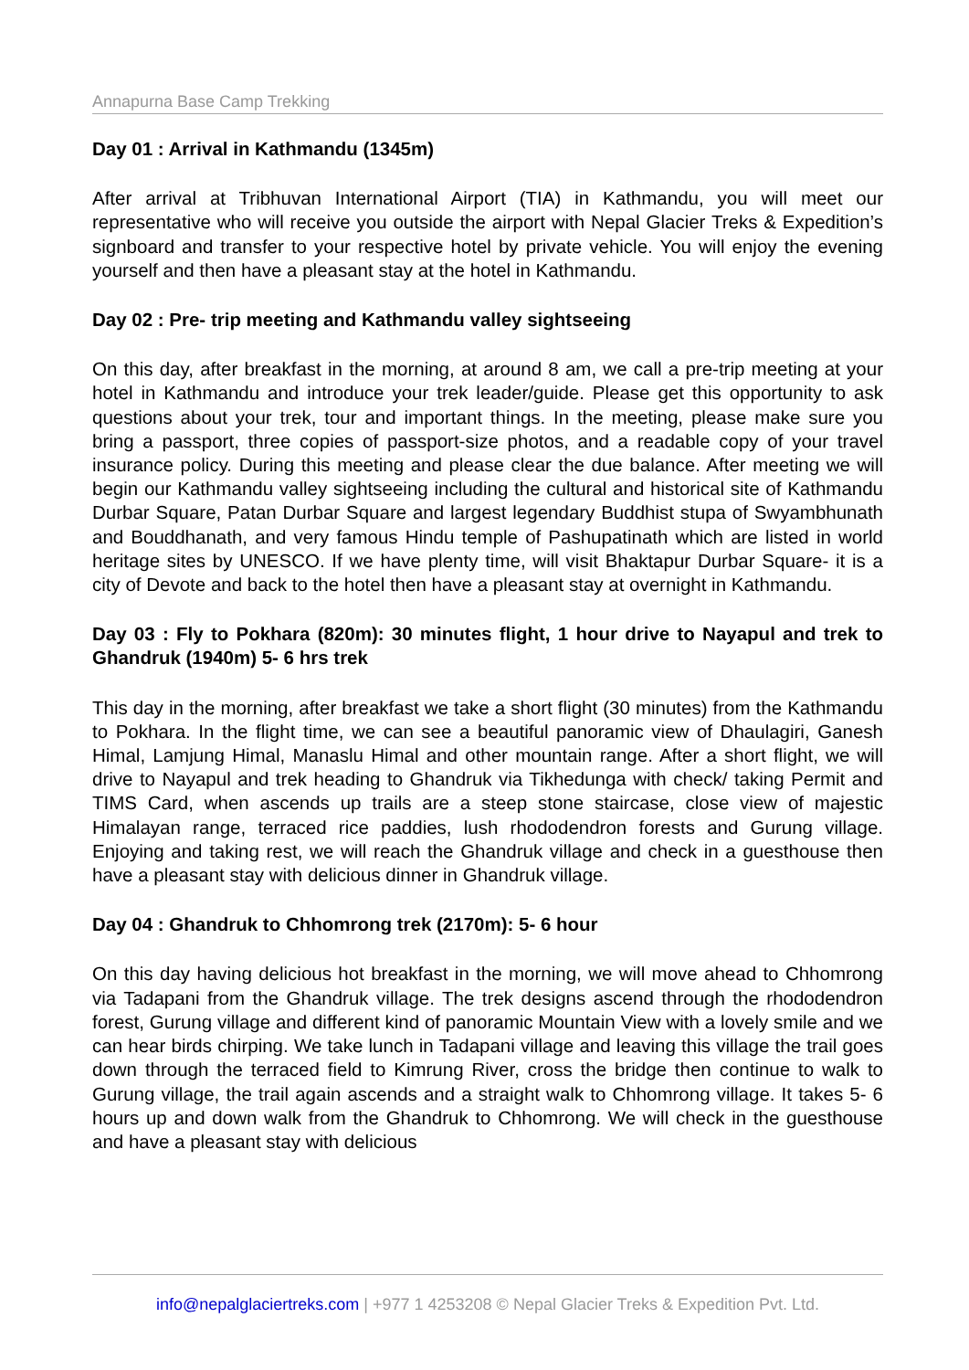Annapurna Base Camp Trekking
Day 01 : Arrival in Kathmandu (1345m)
After arrival at Tribhuvan International Airport (TIA) in Kathmandu, you will meet our representative who will receive you outside the airport with Nepal Glacier Treks & Expedition’s signboard and transfer to your respective hotel by private vehicle. You will enjoy the evening yourself and then have a pleasant stay at the hotel in Kathmandu.
Day 02 : Pre- trip meeting and Kathmandu valley sightseeing
On this day, after breakfast in the morning, at around 8 am, we call a pre-trip meeting at your hotel in Kathmandu and introduce your trek leader/guide. Please get this opportunity to ask questions about your trek, tour and important things. In the meeting, please make sure you bring a passport, three copies of passport-size photos, and a readable copy of your travel insurance policy. During this meeting and please clear the due balance. After meeting we will begin our Kathmandu valley sightseeing including the cultural and historical site of Kathmandu Durbar Square, Patan Durbar Square and largest legendary Buddhist stupa of Swyambhunath and Bouddhanath, and very famous Hindu temple of Pashupatinath which are listed in world heritage sites by UNESCO. If we have plenty time, will visit Bhaktapur Durbar Square- it is a city of Devote and back to the hotel then have a pleasant stay at overnight in Kathmandu.
Day 03 : Fly to Pokhara (820m): 30 minutes flight, 1 hour drive to Nayapul and trek to Ghandruk (1940m) 5- 6 hrs trek
This day in the morning, after breakfast we take a short flight (30 minutes) from the Kathmandu to Pokhara. In the flight time, we can see a beautiful panoramic view of Dhaulagiri, Ganesh Himal, Lamjung Himal, Manaslu Himal and other mountain range. After a short flight, we will drive to Nayapul and trek heading to Ghandruk via Tikhedunga with check/ taking Permit and TIMS Card, when ascends up trails are a steep stone staircase, close view of majestic Himalayan range, terraced rice paddies, lush rhododendron forests and Gurung village. Enjoying and taking rest, we will reach the Ghandruk village and check in a guesthouse then have a pleasant stay with delicious dinner in Ghandruk village.
Day 04 : Ghandruk to Chhomrong trek (2170m): 5- 6 hour
On this day having delicious hot breakfast in the morning, we will move ahead to Chhomrong via Tadapani from the Ghandruk village. The trek designs ascend through the rhododendron forest, Gurung village and different kind of panoramic Mountain View with a lovely smile and we can hear birds chirping. We take lunch in Tadapani village and leaving this village the trail goes down through the terraced field to Kimrung River, cross the bridge then continue to walk to Gurung village, the trail again ascends and a straight walk to Chhomrong village. It takes 5- 6 hours up and down walk from the Ghandruk to Chhomrong. We will check in the guesthouse and have a pleasant stay with delicious
info@nepalglaciertreks.com | +977 1 4253208 © Nepal Glacier Treks & Expedition Pvt. Ltd.